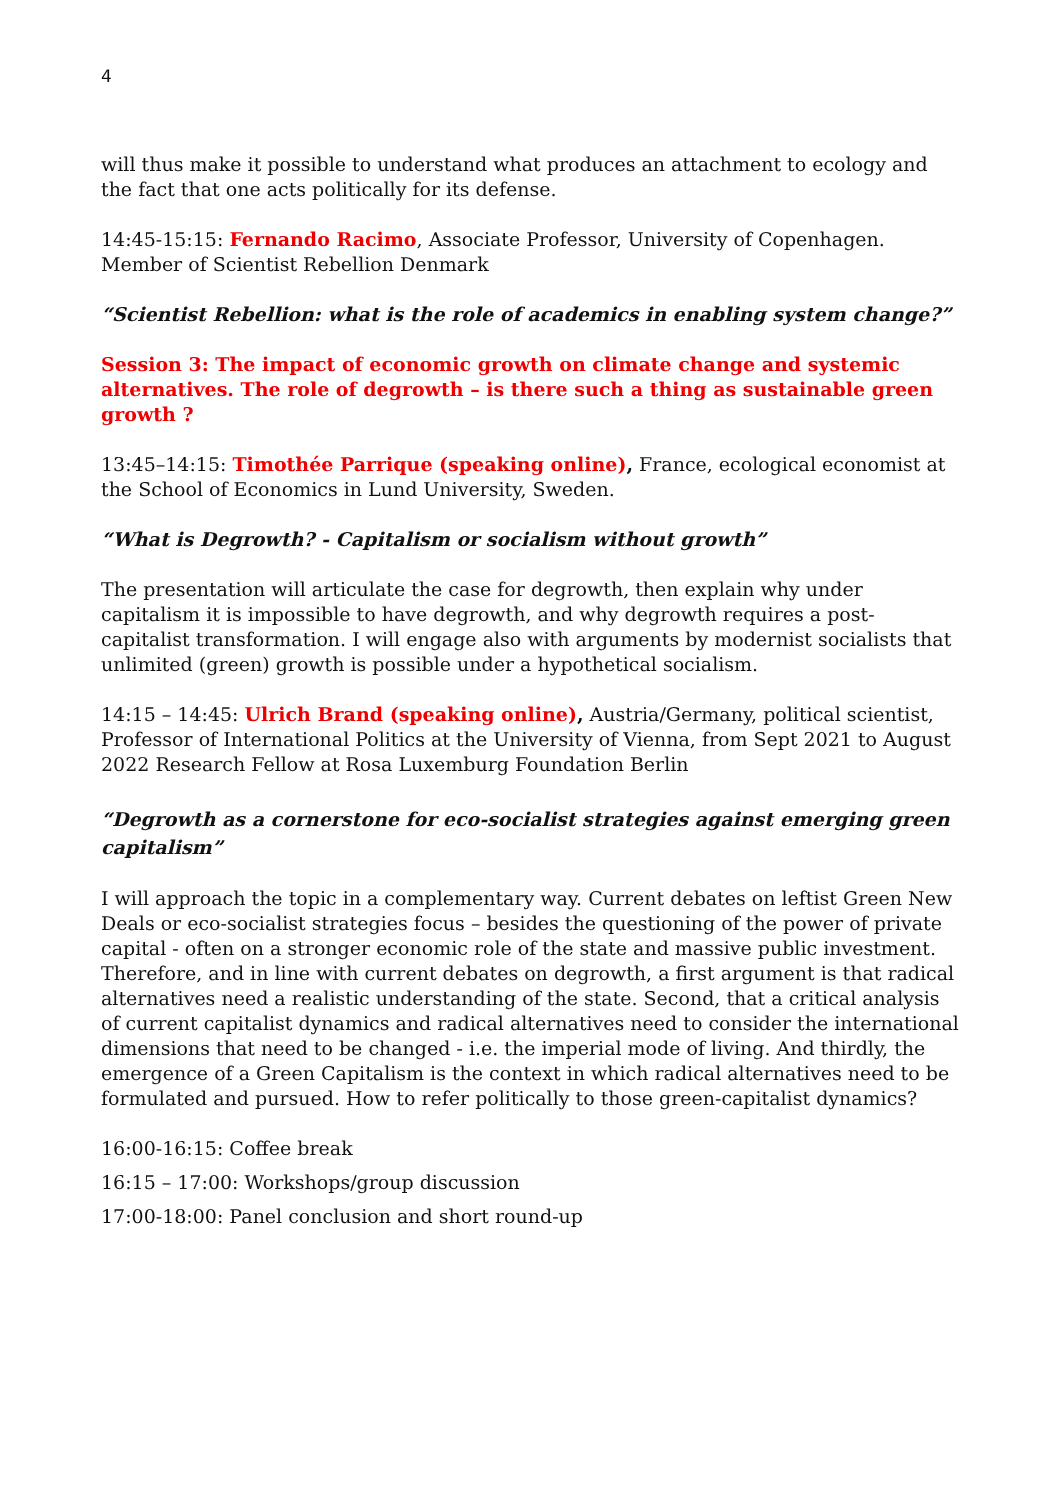4
will thus make it possible to understand what produces an attachment to ecology and the fact that one acts politically for its defense.
14:45-15:15: Fernando Racimo, Associate Professor, University of Copenhagen. Member of Scientist Rebellion Denmark
“Scientist Rebellion: what is the role of academics in enabling system change?”
Session 3: The impact of economic growth on climate change and systemic alternatives. The role of degrowth – is there such a thing as sustainable green growth ?
13:45–14:15: Timothée Parrique (speaking online), France, ecological economist at the School of Economics in Lund University, Sweden.
“What is Degrowth? - Capitalism or socialism without growth”
The presentation will articulate the case for degrowth, then explain why under capitalism it is impossible to have degrowth, and why degrowth requires a post-capitalist transformation. I will engage also with arguments by modernist socialists that unlimited (green) growth is possible under a hypothetical socialism.
14:15 – 14:45: Ulrich Brand (speaking online), Austria/Germany, political scientist, Professor of International Politics at the University of Vienna, from Sept 2021 to August 2022 Research Fellow at Rosa Luxemburg Foundation Berlin
“Degrowth as a cornerstone for eco-socialist strategies against emerging green capitalism”
I will approach the topic in a complementary way. Current debates on leftist Green New Deals or eco-socialist strategies focus – besides the questioning of the power of private capital - often on a stronger economic role of the state and massive public investment. Therefore, and in line with current debates on degrowth, a first argument is that radical alternatives need a realistic understanding of the state. Second, that a critical analysis of current capitalist dynamics and radical alternatives need to consider the international dimensions that need to be changed - i.e. the imperial mode of living. And thirdly, the emergence of a Green Capitalism is the context in which radical alternatives need to be formulated and pursued. How to refer politically to those green-capitalist dynamics?
16:00-16:15: Coffee break
16:15 – 17:00: Workshops/group discussion
17:00-18:00: Panel conclusion and short round-up